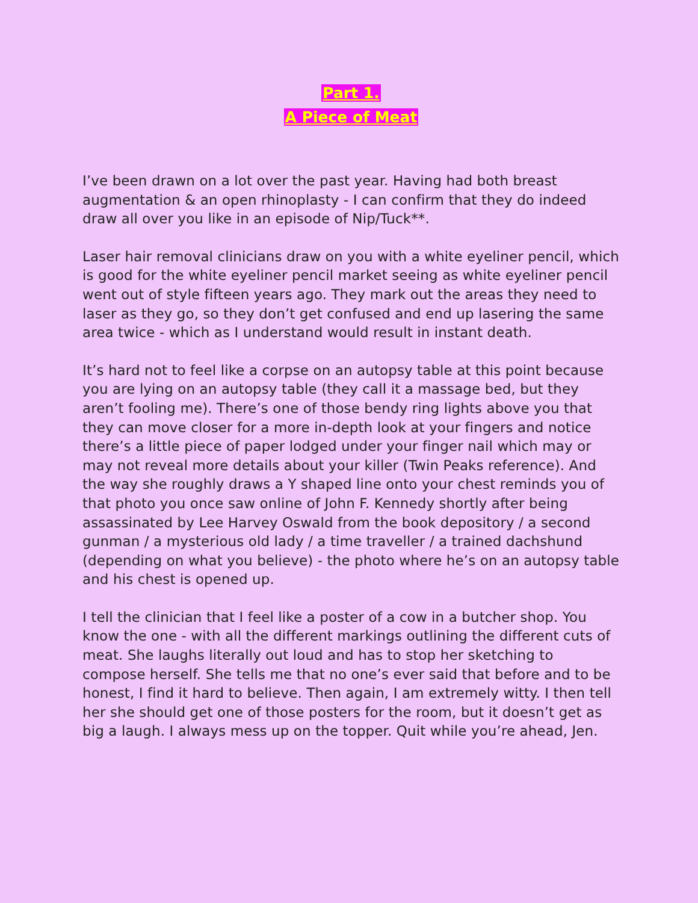Part 1.
A Piece of Meat
I’ve been drawn on a lot over the past year. Having had both breast augmentation & an open rhinoplasty - I can confirm that they do indeed draw all over you like in an episode of Nip/Tuck**.
Laser hair removal clinicians draw on you with a white eyeliner pencil, which is good for the white eyeliner pencil market seeing as white eyeliner pencil went out of style fifteen years ago. They mark out the areas they need to laser as they go, so they don’t get confused and end up lasering the same area twice - which as I understand would result in instant death.
It’s hard not to feel like a corpse on an autopsy table at this point because you are lying on an autopsy table (they call it a massage bed, but they aren’t fooling me). There’s one of those bendy ring lights above you that they can move closer for a more in-depth look at your fingers and notice there’s a little piece of paper lodged under your finger nail which may or may not reveal more details about your killer (Twin Peaks reference). And the way she roughly draws a Y shaped line onto your chest reminds you of that photo you once saw online of John F. Kennedy shortly after being assassinated by Lee Harvey Oswald from the book depository / a second gunman / a mysterious old lady / a time traveller / a trained dachshund (depending on what you believe) - the photo where he’s on an autopsy table and his chest is opened up.
I tell the clinician that I feel like a poster of a cow in a butcher shop. You know the one - with all the different markings outlining the different cuts of meat. She laughs literally out loud and has to stop her sketching to compose herself. She tells me that no one’s ever said that before and to be honest, I find it hard to believe. Then again, I am extremely witty. I then tell her she should get one of those posters for the room, but it doesn’t get as big a laugh. I always mess up on the topper. Quit while you’re ahead, Jen.